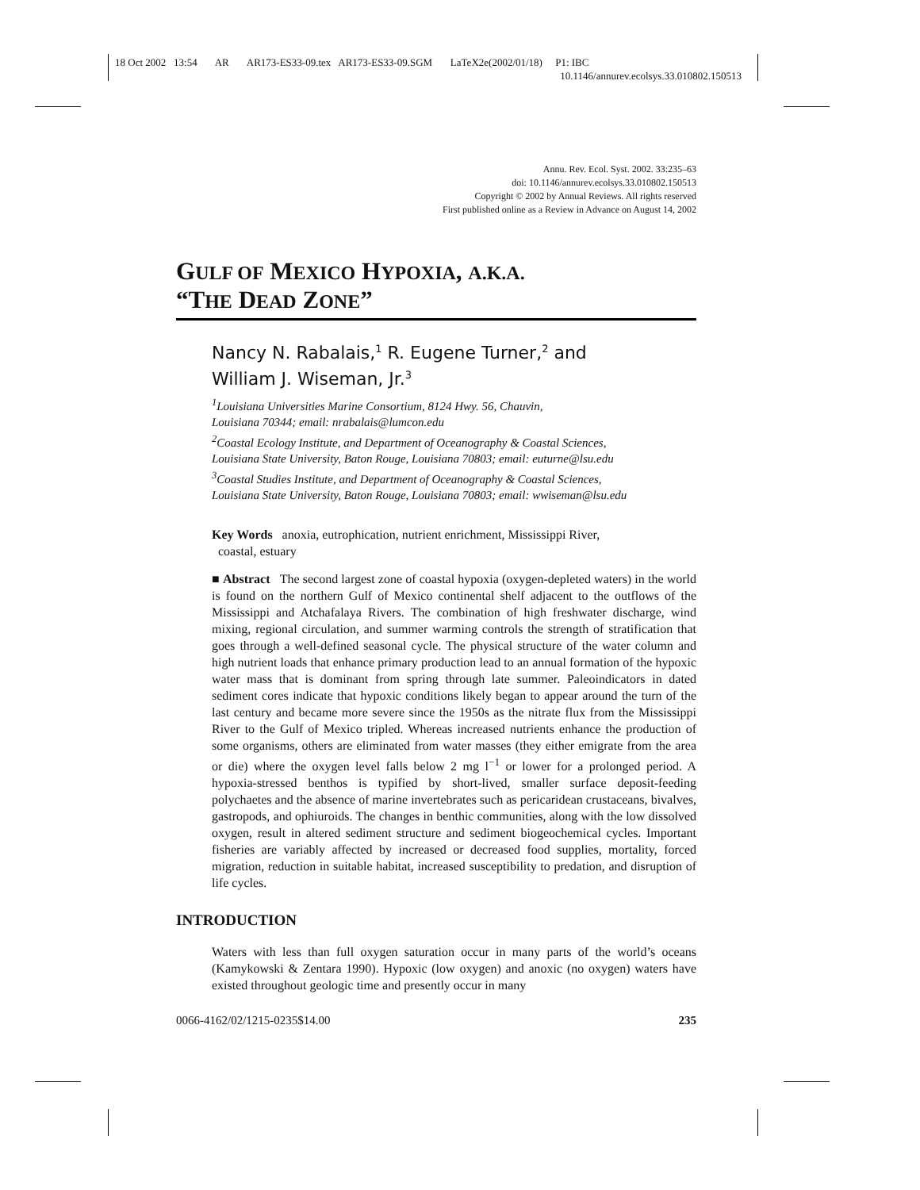18 Oct 2002 13:54 AR AR173-ES33-09.tex AR173-ES33-09.SGM LaTeX2e(2002/01/18) P1: IBC
10.1146/annurev.ecolsys.33.010802.150513
Annu. Rev. Ecol. Syst. 2002. 33:235–63
doi: 10.1146/annurev.ecolsys.33.010802.150513
Copyright © 2002 by Annual Reviews. All rights reserved
First published online as a Review in Advance on August 14, 2002
GULF OF MEXICO HYPOXIA, A.K.A.
“THE DEAD ZONE”
Nancy N. Rabalais,<sup>1</sup> R. Eugene Turner,<sup>2</sup> and
William J. Wiseman, Jr.<sup>3</sup>
<sup>1</sup> Louisiana Universities Marine Consortium, 8124 Hwy. 56, Chauvin,
Louisiana 70344; email: nrabalais@lumcon.edu
<sup>2</sup> Coastal Ecology Institute, and Department of Oceanography & Coastal Sciences,
Louisiana State University, Baton Rouge, Louisiana 70803; email: euturne@lsu.edu
<sup>3</sup> Coastal Studies Institute, and Department of Oceanography & Coastal Sciences,
Louisiana State University, Baton Rouge, Louisiana 70803; email: wwiseman@lsu.edu
Key Words anoxia, eutrophication, nutrient enrichment, Mississippi River,
coastal, estuary
■ Abstract The second largest zone of coastal hypoxia (oxygen-depleted waters) in the world is found on the northern Gulf of Mexico continental shelf adjacent to the outflows of the Mississippi and Atchafalaya Rivers. The combination of high freshwater discharge, wind mixing, regional circulation, and summer warming controls the strength of stratification that goes through a well-defined seasonal cycle. The physical structure of the water column and high nutrient loads that enhance primary production lead to an annual formation of the hypoxic water mass that is dominant from spring through late summer. Paleoindicators in dated sediment cores indicate that hypoxic conditions likely began to appear around the turn of the last century and became more severe since the 1950s as the nitrate flux from the Mississippi River to the Gulf of Mexico tripled. Whereas increased nutrients enhance the production of some organisms, others are eliminated from water masses (they either emigrate from the area or die) where the oxygen level falls below 2 mg l<sup>−1</sup> or lower for a prolonged period. A hypoxia-stressed benthos is typified by short-lived, smaller surface deposit-feeding polychaetes and the absence of marine invertebrates such as pericaridean crustaceans, bivalves, gastropods, and ophiuroids. The changes in benthic communities, along with the low dissolved oxygen, result in altered sediment structure and sediment biogeochemical cycles. Important fisheries are variably affected by increased or decreased food supplies, mortality, forced migration, reduction in suitable habitat, increased susceptibility to predation, and disruption of life cycles.
INTRODUCTION
Waters with less than full oxygen saturation occur in many parts of the world’s oceans (Kamykowski & Zentara 1990). Hypoxic (low oxygen) and anoxic (no oxygen) waters have existed throughout geologic time and presently occur in many
0066-4162/02/1215-0235$14.00 235